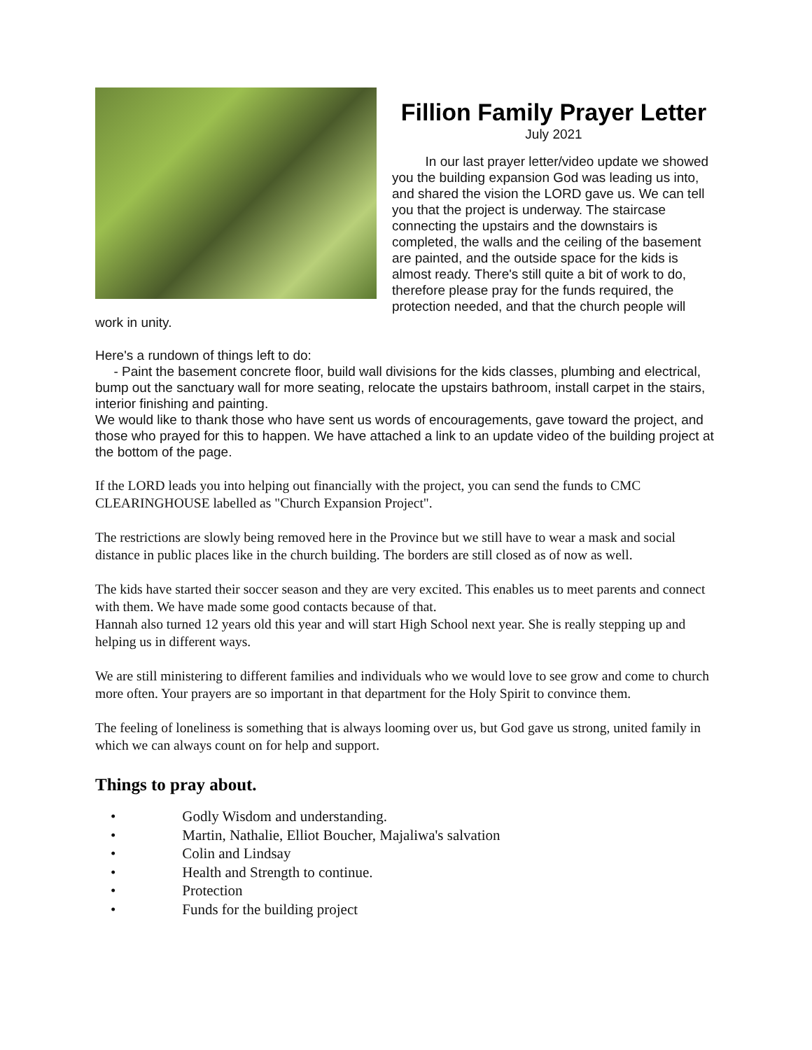Fillion Family Prayer Letter
July 2021
In our last prayer letter/video update we showed you the building expansion God was leading us into, and shared the vision the LORD gave us. We can tell you that the project is underway. The staircase connecting the upstairs and the downstairs is completed, the walls and the ceiling of the basement are painted, and the outside space for the kids is almost ready. There's still quite a bit of work to do, therefore please pray for the funds required, the protection needed, and that the church people will work in unity.
Here's a rundown of things left to do:
- Paint the basement concrete floor, build wall divisions for the kids classes, plumbing and electrical, bump out the sanctuary wall for more seating, relocate the upstairs bathroom, install carpet in the stairs, interior finishing and painting.
We would like to thank those who have sent us words of encouragements, gave toward the project, and those who prayed for this to happen. We have attached a link to an update video of the building project at the bottom of the page.
If the LORD leads you into helping out financially with the project, you can send the funds to CMC CLEARINGHOUSE labelled as "Church Expansion Project".
The restrictions are slowly being removed here in the Province but we still have to wear a mask and social distance in public places like in the church building. The borders are still closed as of now as well.
The kids have started their soccer season and they are very excited. This enables us to meet parents and connect with them. We have made some good contacts because of that.
Hannah also turned 12 years old this year and will start High School next year. She is really stepping up and helping us in different ways.
We are still ministering to different families and individuals who we would love to see grow and come to church more often. Your prayers are so important in that department for the Holy Spirit to convince them.
The feeling of loneliness is something that is always looming over us, but God gave us strong, united family in which we can always count on for help and support.
Things to pray about.
• Godly Wisdom and understanding.
• Martin, Nathalie, Elliot Boucher, Majaliwa's salvation
• Colin and Lindsay
• Health and Strength to continue.
• Protection
• Funds for the building project